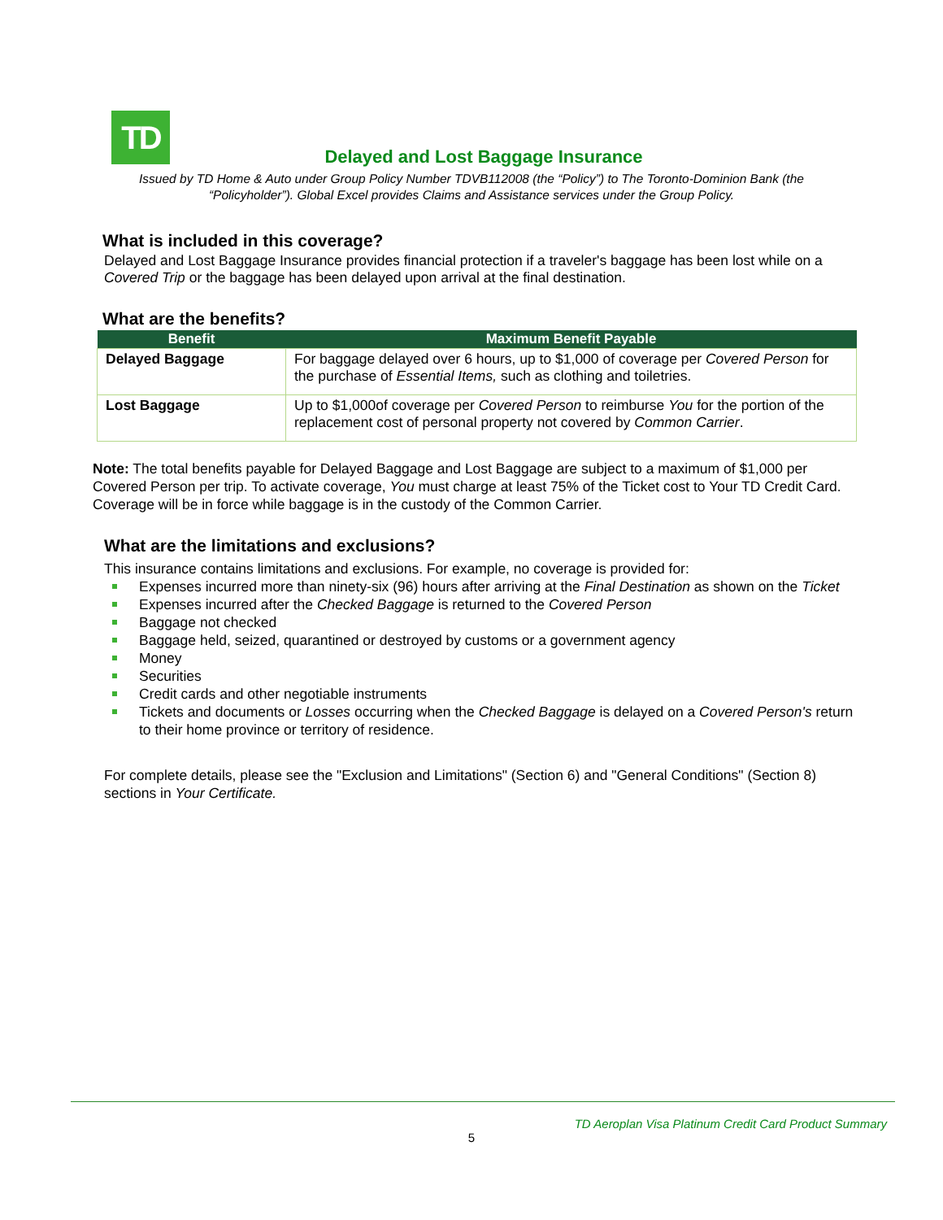TD
Delayed and Lost Baggage Insurance
Issued by TD Home & Auto under Group Policy Number TDVB112008 (the “Policy”) to The Toronto-Dominion Bank (the “Policyholder”). Global Excel provides Claims and Assistance services under the Group Policy.
What is included in this coverage?
Delayed and Lost Baggage Insurance provides financial protection if a traveler's baggage has been lost while on a Covered Trip or the baggage has been delayed upon arrival at the final destination.
What are the benefits?
| Benefit | Maximum Benefit Payable |
| --- | --- |
| Delayed Baggage | For baggage delayed over 6 hours, up to $1,000 of coverage per Covered Person for the purchase of Essential Items, such as clothing and toiletries. |
| Lost Baggage | Up to $1,000of coverage per Covered Person to reimburse You for the portion of the replacement cost of personal property not covered by Common Carrier . |
Note: The total benefits payable for Delayed Baggage and Lost Baggage are subject to a maximum of $1,000 per Covered Person per trip. To activate coverage, You must charge at least 75% of the Ticket cost to Your TD Credit Card. Coverage will be in force while baggage is in the custody of the Common Carrier.
What are the limitations and exclusions?
This insurance contains limitations and exclusions. For example, no coverage is provided for:
Expenses incurred more than ninety-six (96) hours after arriving at the Final Destination as shown on the Ticket
Expenses incurred after the Checked Baggage is returned to the Covered Person
Baggage not checked
Baggage held, seized, quarantined or destroyed by customs or a government agency
Money
Securities
Credit cards and other negotiable instruments
Tickets and documents or Losses occurring when the Checked Baggage is delayed on a Covered Person's return to their home province or territory of residence.
For complete details, please see the "Exclusion and Limitations" (Section 6) and "General Conditions" (Section 8) sections in Your Certificate.
TD Aeroplan Visa Platinum Credit Card Product Summary
5